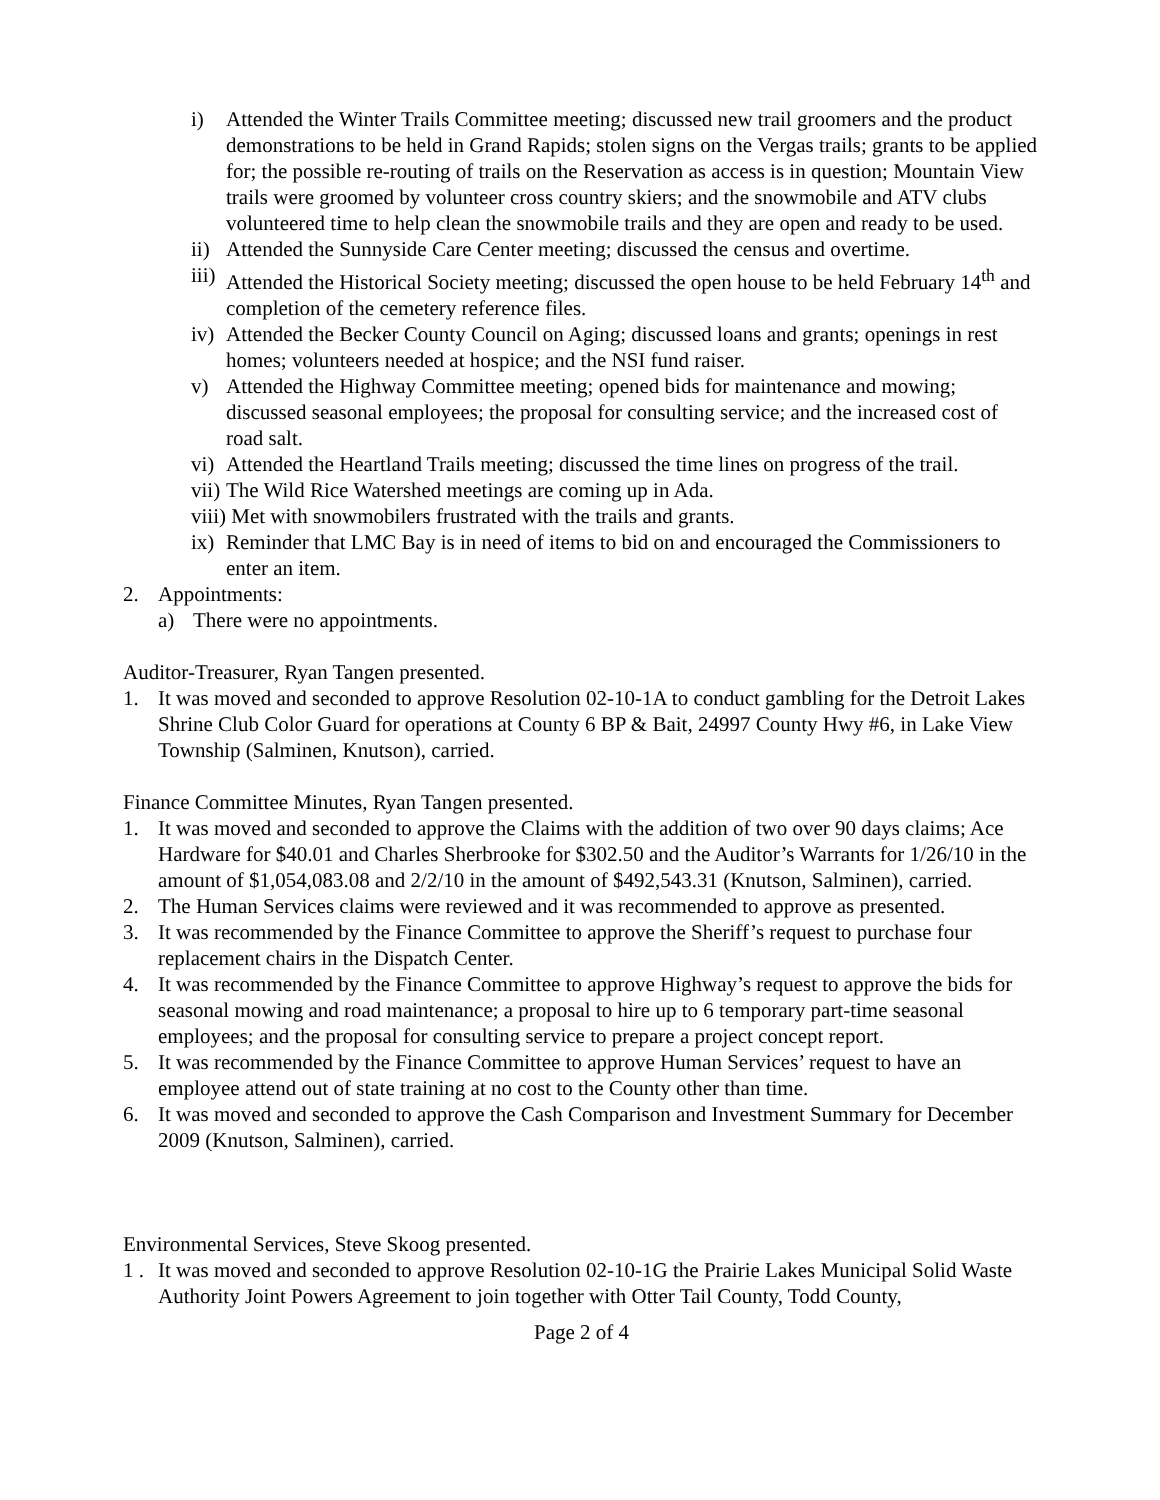i) Attended the Winter Trails Committee meeting; discussed new trail groomers and the product demonstrations to be held in Grand Rapids; stolen signs on the Vergas trails; grants to be applied for; the possible re-routing of trails on the Reservation as access is in question; Mountain View trails were groomed by volunteer cross country skiers; and the snowmobile and ATV clubs volunteered time to help clean the snowmobile trails and they are open and ready to be used.
ii) Attended the Sunnyside Care Center meeting; discussed the census and overtime.
iii) Attended the Historical Society meeting; discussed the open house to be held February 14<sup>th</sup> and completion of the cemetery reference files.
iv) Attended the Becker County Council on Aging; discussed loans and grants; openings in rest homes; volunteers needed at hospice; and the NSI fund raiser.
v) Attended the Highway Committee meeting; opened bids for maintenance and mowing; discussed seasonal employees; the proposal for consulting service; and the increased cost of road salt.
vi) Attended the Heartland Trails meeting; discussed the time lines on progress of the trail.
vii) The Wild Rice Watershed meetings are coming up in Ada.
viii) Met with snowmobilers frustrated with the trails and grants.
ix) Reminder that LMC Bay is in need of items to bid on and encouraged the Commissioners to enter an item.
2. Appointments:
a) There were no appointments.
Auditor-Treasurer, Ryan Tangen presented.
1. It was moved and seconded to approve Resolution 02-10-1A to conduct gambling for the Detroit Lakes Shrine Club Color Guard for operations at County 6 BP & Bait, 24997 County Hwy #6, in Lake View Township (Salminen, Knutson), carried.
Finance Committee Minutes, Ryan Tangen presented.
1. It was moved and seconded to approve the Claims with the addition of two over 90 days claims; Ace Hardware for $40.01 and Charles Sherbrooke for $302.50 and the Auditor’s Warrants for 1/26/10 in the amount of $1,054,083.08 and 2/2/10 in the amount of $492,543.31 (Knutson, Salminen), carried.
2. The Human Services claims were reviewed and it was recommended to approve as presented.
3. It was recommended by the Finance Committee to approve the Sheriff’s request to purchase four replacement chairs in the Dispatch Center.
4. It was recommended by the Finance Committee to approve Highway’s request to approve the bids for seasonal mowing and road maintenance; a proposal to hire up to 6 temporary part-time seasonal employees; and the proposal for consulting service to prepare a project concept report.
5. It was recommended by the Finance Committee to approve Human Services’ request to have an employee attend out of state training at no cost to the County other than time.
6. It was moved and seconded to approve the Cash Comparison and Investment Summary for December 2009 (Knutson, Salminen), carried.
Environmental Services, Steve Skoog presented.
1 . It was moved and seconded to approve Resolution 02-10-1G the Prairie Lakes Municipal Solid Waste Authority Joint Powers Agreement to join together with Otter Tail County, Todd County,
Page 2 of 4